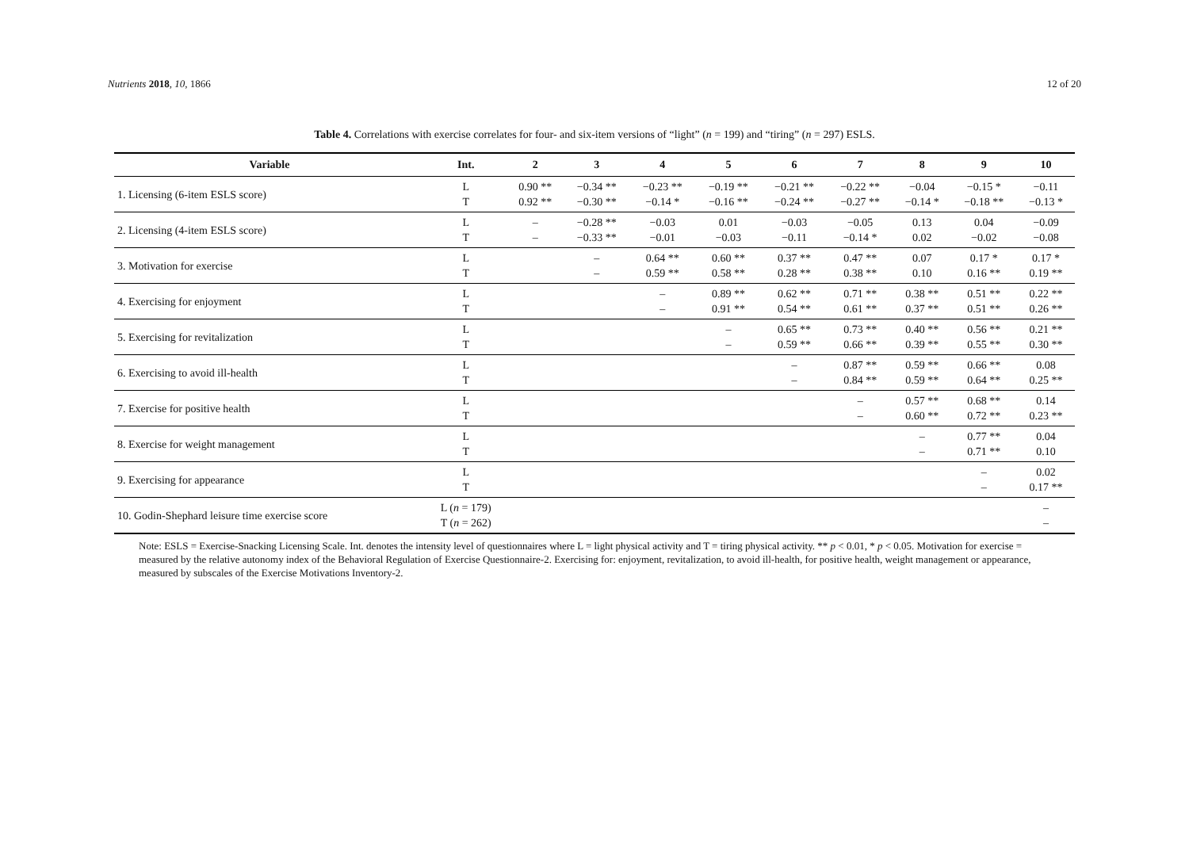Nutrients 2018, 10, 1866 12 of 20
Table 4. Correlations with exercise correlates for four- and six-item versions of “light” (n = 199) and “tiring” (n = 297) ESLS.
| Variable | Int. | 2 | 3 | 4 | 5 | 6 | 7 | 8 | 9 | 10 |
| --- | --- | --- | --- | --- | --- | --- | --- | --- | --- | --- |
| 1. Licensing (6-item ESLS score) | L T | 0.90 ** 0.92 ** | −0.34 ** −0.30 ** | −0.23 ** −0.14 * | −0.19 ** −0.16 ** | −0.21 ** −0.24 ** | −0.22 ** −0.27 ** | −0.04 −0.14 * | −0.15 * −0.18 ** | −0.11 −0.13 * |
| 2. Licensing (4-item ESLS score) | L T | – – | −0.28 ** −0.33 ** | −0.03 −0.01 | 0.01 −0.03 | −0.03 −0.11 | −0.05 −0.14 * | 0.13 0.02 | 0.04 −0.02 | −0.09 −0.08 |
| 3. Motivation for exercise | L T | | – – | 0.64 ** 0.59 ** | 0.60 ** 0.58 ** | 0.37 ** 0.28 ** | 0.47 ** 0.38 ** | 0.07 0.10 | 0.17 * 0.16 ** | 0.17 * 0.19 ** |
| 4. Exercising for enjoyment | L T | | | – – | 0.89 ** 0.91 ** | 0.62 ** 0.54 ** | 0.71 ** 0.61 ** | 0.38 ** 0.37 ** | 0.51 ** 0.51 ** | 0.22 ** 0.26 ** |
| 5. Exercising for revitalization | L T | | | | – – | 0.65 ** 0.59 ** | 0.73 ** 0.66 ** | 0.40 ** 0.39 ** | 0.56 ** 0.55 ** | 0.21 ** 0.30 ** |
| 6. Exercising to avoid ill-health | L T | | | | | – – | 0.87 ** 0.84 ** | 0.59 ** 0.59 ** | 0.66 ** 0.64 ** | 0.08 0.25 ** |
| 7. Exercise for positive health | L T | | | | | | – – | 0.57 ** 0.60 ** | 0.68 ** 0.72 ** | 0.14 0.23 ** |
| 8. Exercise for weight management | L T | | | | | | | – – | 0.77 ** 0.71 ** | 0.04 0.10 |
| 9. Exercising for appearance | L T | | | | | | | | – – | 0.02 0.17 ** |
| 10. Godin-Shephard leisure time exercise score | L ( n = 179) T ( n = 262) | | | | | | | | | – – |
Note: ESLS = Exercise-Snacking Licensing Scale. Int. denotes the intensity level of questionnaires where L = light physical activity and T = tiring physical activity. ** p < 0.01, * p < 0.05. Motivation for exercise = measured by the relative autonomy index of the Behavioral Regulation of Exercise Questionnaire-2. Exercising for: enjoyment, revitalization, to avoid ill-health, for positive health, weight management or appearance, measured by subscales of the Exercise Motivations Inventory-2.